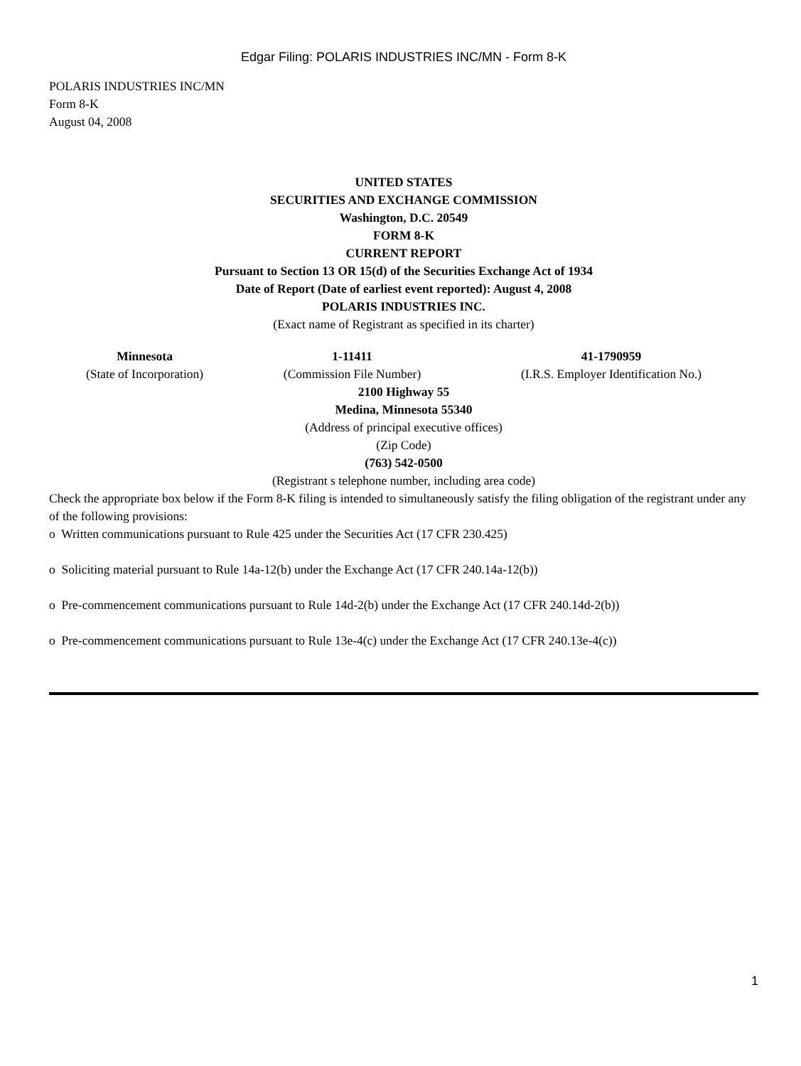Edgar Filing: POLARIS INDUSTRIES INC/MN - Form 8-K
POLARIS INDUSTRIES INC/MN
Form 8-K
August 04, 2008
UNITED STATES
SECURITIES AND EXCHANGE COMMISSION
Washington, D.C. 20549
FORM 8-K
CURRENT REPORT
Pursuant to Section 13 OR 15(d) of the Securities Exchange Act of 1934
Date of Report (Date of earliest event reported): August 4, 2008
POLARIS INDUSTRIES INC.
(Exact name of Registrant as specified in its charter)
| Minnesota | 1-11411 | 41-1790959 |
| (State of Incorporation) | (Commission File Number) | (I.R.S. Employer Identification No.) |
2100 Highway 55
Medina, Minnesota 55340
(Address of principal executive offices)
(Zip Code)
(763) 542-0500
(Registrant s telephone number, including area code)
Check the appropriate box below if the Form 8-K filing is intended to simultaneously satisfy the filing obligation of the registrant under any of the following provisions:
o Written communications pursuant to Rule 425 under the Securities Act (17 CFR 230.425)
o Soliciting material pursuant to Rule 14a-12(b) under the Exchange Act (17 CFR 240.14a-12(b))
o Pre-commencement communications pursuant to Rule 14d-2(b) under the Exchange Act (17 CFR 240.14d-2(b))
o Pre-commencement communications pursuant to Rule 13e-4(c) under the Exchange Act (17 CFR 240.13e-4(c))
1